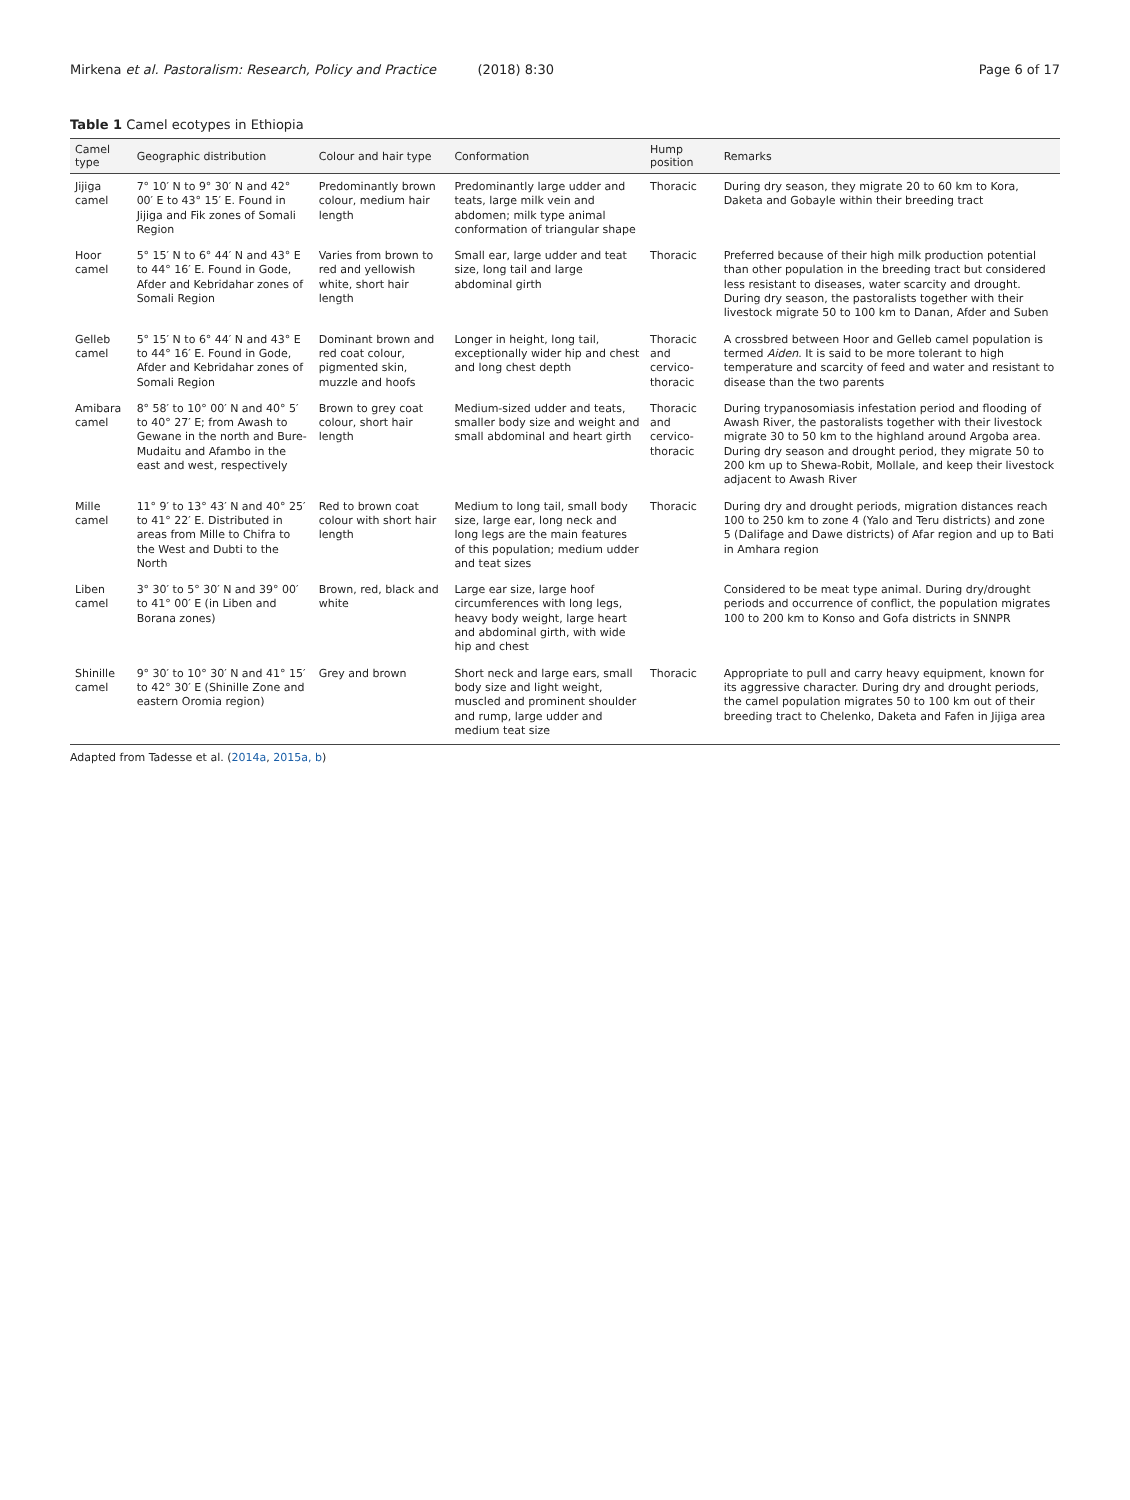Mirkena et al. Pastoralism: Research, Policy and Practice (2018) 8:30 Page 6 of 17
Table 1 Camel ecotypes in Ethiopia
| Camel type | Geographic distribution | Colour and hair type | Conformation | Hump position | Remarks |
| --- | --- | --- | --- | --- | --- |
| Jijiga camel | 7° 10′ N to 9° 30′ N and 42° 00′ E to 43° 15′ E. Found in Jijiga and Fik zones of Somali Region | Predominantly brown colour, medium hair length | Predominantly large udder and teats, large milk vein and abdomen; milk type animal conformation of triangular shape | Thoracic | During dry season, they migrate 20 to 60 km to Kora, Daketa and Gobayle within their breeding tract |
| Hoor camel | 5° 15′ N to 6° 44′ N and 43° E to 44° 16′ E. Found in Gode, Afder and Kebridahar zones of Somali Region | Varies from brown to red and yellowish white, short hair length | Small ear, large udder and teat size, long tail and large abdominal girth | Thoracic | Preferred because of their high milk production potential than other population in the breeding tract but considered less resistant to diseases, water scarcity and drought. During dry season, the pastoralists together with their livestock migrate 50 to 100 km to Danan, Afder and Suben |
| Gelleb camel | 5° 15′ N to 6° 44′ N and 43° E to 44° 16′ E. Found in Gode, Afder and Kebridahar zones of Somali Region | Dominant brown and red coat colour, pigmented skin, muzzle and hoofs | Longer in height, long tail, exceptionally wider hip and chest and long chest depth | Thoracic and cervico-thoracic | A crossbred between Hoor and Gelleb camel population is termed Aiden . It is said to be more tolerant to high temperature and scarcity of feed and water and resistant to disease than the two parents |
| Amibara camel | 8° 58′ to 10° 00′ N and 40° 5′ to 40° 27′ E; from Awash to Gewane in the north and Bure-Mudaitu and Afambo in the east and west, respectively | Brown to grey coat colour, short hair length | Medium-sized udder and teats, smaller body size and weight and small abdominal and heart girth | Thoracic and cervico-thoracic | During trypanosomiasis infestation period and flooding of Awash River, the pastoralists together with their livestock migrate 30 to 50 km to the highland around Argoba area. During dry season and drought period, they migrate 50 to 200 km up to Shewa-Robit, Mollale, and keep their livestock adjacent to Awash River |
| Mille camel | 11° 9′ to 13° 43′ N and 40° 25′ to 41° 22′ E. Distributed in areas from Mille to Chifra to the West and Dubti to the North | Red to brown coat colour with short hair length | Medium to long tail, small body size, large ear, long neck and long legs are the main features of this population; medium udder and teat sizes | Thoracic | During dry and drought periods, migration distances reach 100 to 250 km to zone 4 (Yalo and Teru districts) and zone 5 (Dalifage and Dawe districts) of Afar region and up to Bati in Amhara region |
| Liben camel | 3° 30′ to 5° 30′ N and 39° 00′ to 41° 00′ E (in Liben and Borana zones) | Brown, red, black and white | Large ear size, large hoof circumferences with long legs, heavy body weight, large heart and abdominal girth, with wide hip and chest | | Considered to be meat type animal. During dry/drought periods and occurrence of conflict, the population migrates 100 to 200 km to Konso and Gofa districts in SNNPR |
| Shinille camel | 9° 30′ to 10° 30′ N and 41° 15′ to 42° 30′ E (Shinille Zone and eastern Oromia region) | Grey and brown | Short neck and large ears, small body size and light weight, muscled and prominent shoulder and rump, large udder and medium teat size | Thoracic | Appropriate to pull and carry heavy equipment, known for its aggressive character. During dry and drought periods, the camel population migrates 50 to 100 km out of their breeding tract to Chelenko, Daketa and Fafen in Jijiga area |
Adapted from Tadesse et al. (2014a, 2015a, b)